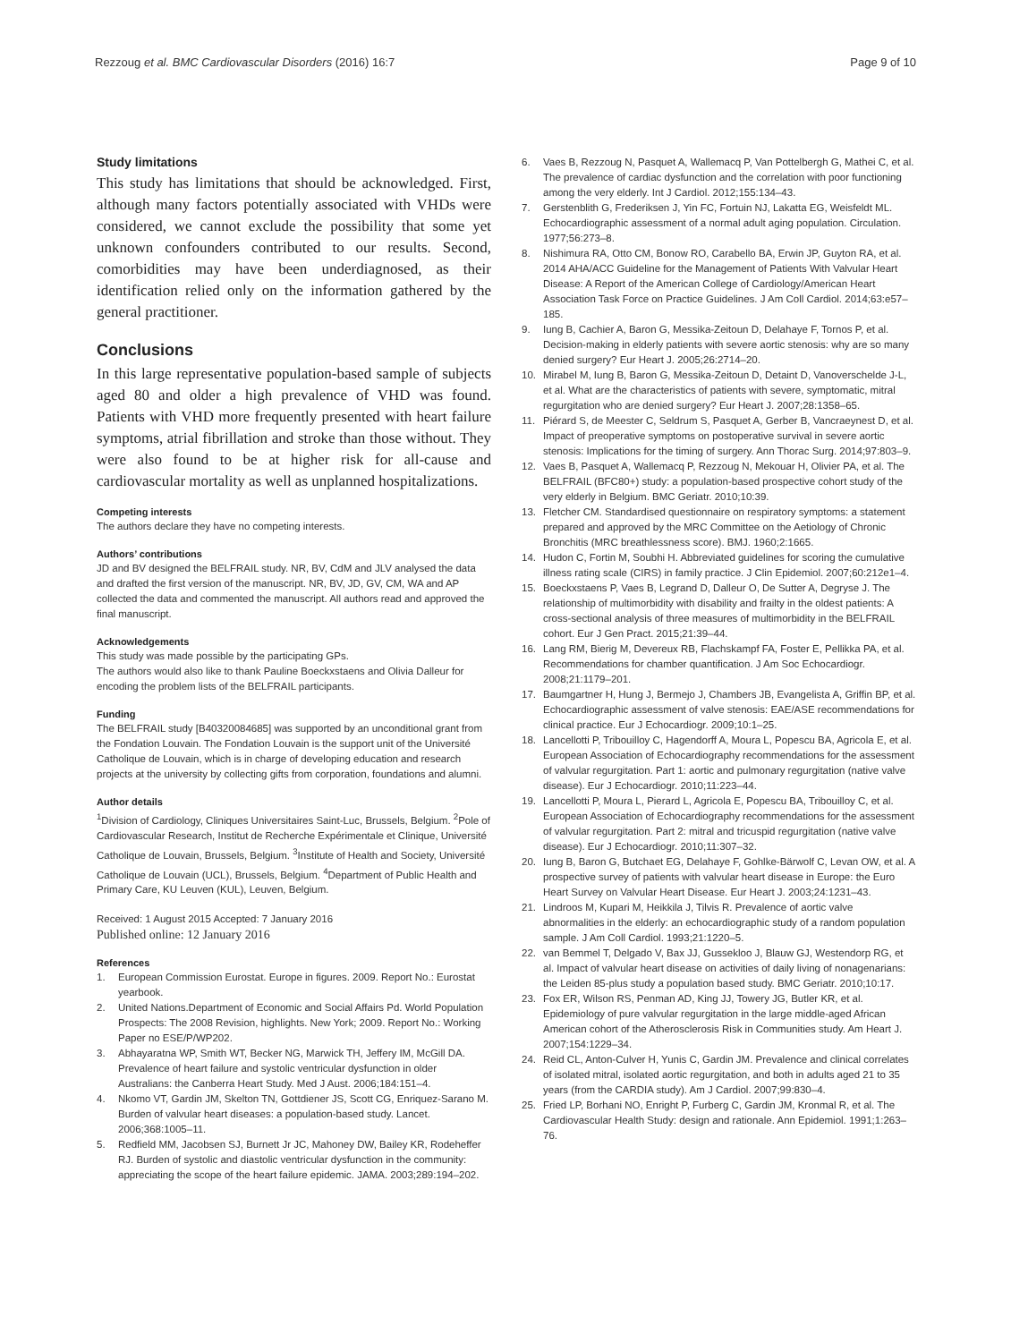Rezzoug et al. BMC Cardiovascular Disorders (2016) 16:7
Page 9 of 10
Study limitations
This study has limitations that should be acknowledged. First, although many factors potentially associated with VHDs were considered, we cannot exclude the possibility that some yet unknown confounders contributed to our results. Second, comorbidities may have been underdiagnosed, as their identification relied only on the information gathered by the general practitioner.
Conclusions
In this large representative population-based sample of subjects aged 80 and older a high prevalence of VHD was found. Patients with VHD more frequently presented with heart failure symptoms, atrial fibrillation and stroke than those without. They were also found to be at higher risk for all-cause and cardiovascular mortality as well as unplanned hospitalizations.
Competing interests
The authors declare they have no competing interests.
Authors’ contributions
JD and BV designed the BELFRAIL study. NR, BV, CdM and JLV analysed the data and drafted the first version of the manuscript. NR, BV, JD, GV, CM, WA and AP collected the data and commented the manuscript. All authors read and approved the final manuscript.
Acknowledgements
This study was made possible by the participating GPs.
The authors would also like to thank Pauline Boeckxstaens and Olivia Dalleur for encoding the problem lists of the BELFRAIL participants.
Funding
The BELFRAIL study [B40320084685] was supported by an unconditional grant from the Fondation Louvain. The Fondation Louvain is the support unit of the Université Catholique de Louvain, which is in charge of developing education and research projects at the university by collecting gifts from corporation, foundations and alumni.
Author details
<sup>1</sup> Division of Cardiology, Cliniques Universitaires Saint-Luc, Brussels, Belgium. <sup>2</sup>Pole of Cardiovascular Research, Institut de Recherche Expérimentale et Clinique, Université Catholique de Louvain, Brussels, Belgium. <sup>3</sup>Institute of Health and Society, Université Catholique de Louvain (UCL), Brussels, Belgium. <sup>4</sup>Department of Public Health and Primary Care, KU Leuven (KUL), Leuven, Belgium.
Received: 1 August 2015 Accepted: 7 January 2016
Published online: 12 January 2016
References
1. European Commission Eurostat. Europe in figures. 2009. Report No.: Eurostat yearbook.
2. United Nations.Department of Economic and Social Affairs Pd. World Population Prospects: The 2008 Revision, highlights. New York; 2009. Report No.: Working Paper no ESE/P/WP202.
3. Abhayaratna WP, Smith WT, Becker NG, Marwick TH, Jeffery IM, McGill DA. Prevalence of heart failure and systolic ventricular dysfunction in older Australians: the Canberra Heart Study. Med J Aust. 2006;184:151–4.
4. Nkomo VT, Gardin JM, Skelton TN, Gottdiener JS, Scott CG, Enriquez-Sarano M. Burden of valvular heart diseases: a population-based study. Lancet. 2006;368:1005–11.
5. Redfield MM, Jacobsen SJ, Burnett Jr JC, Mahoney DW, Bailey KR, Rodeheffer RJ. Burden of systolic and diastolic ventricular dysfunction in the community: appreciating the scope of the heart failure epidemic. JAMA. 2003;289:194–202.
6. Vaes B, Rezzoug N, Pasquet A, Wallemacq P, Van Pottelbergh G, Mathei C, et al. The prevalence of cardiac dysfunction and the correlation with poor functioning among the very elderly. Int J Cardiol. 2012;155:134–43.
7. Gerstenblith G, Frederiksen J, Yin FC, Fortuin NJ, Lakatta EG, Weisfeldt ML. Echocardiographic assessment of a normal adult aging population. Circulation. 1977;56:273–8.
8. Nishimura RA, Otto CM, Bonow RO, Carabello BA, Erwin JP, Guyton RA, et al. 2014 AHA/ACC Guideline for the Management of Patients With Valvular Heart Disease: A Report of the American College of Cardiology/American Heart Association Task Force on Practice Guidelines. J Am Coll Cardiol. 2014;63:e57–185.
9. Iung B, Cachier A, Baron G, Messika-Zeitoun D, Delahaye F, Tornos P, et al. Decision-making in elderly patients with severe aortic stenosis: why are so many denied surgery? Eur Heart J. 2005;26:2714–20.
10. Mirabel M, Iung B, Baron G, Messika-Zeitoun D, Detaint D, Vanoverschelde J-L, et al. What are the characteristics of patients with severe, symptomatic, mitral regurgitation who are denied surgery? Eur Heart J. 2007;28:1358–65.
11. Piérard S, de Meester C, Seldrum S, Pasquet A, Gerber B, Vancraeynest D, et al. Impact of preoperative symptoms on postoperative survival in severe aortic stenosis: Implications for the timing of surgery. Ann Thorac Surg. 2014;97:803–9.
12. Vaes B, Pasquet A, Wallemacq P, Rezzoug N, Mekouar H, Olivier PA, et al. The BELFRAIL (BFC80+) study: a population-based prospective cohort study of the very elderly in Belgium. BMC Geriatr. 2010;10:39.
13. Fletcher CM. Standardised questionnaire on respiratory symptoms: a statement prepared and approved by the MRC Committee on the Aetiology of Chronic Bronchitis (MRC breathlessness score). BMJ. 1960;2:1665.
14. Hudon C, Fortin M, Soubhi H. Abbreviated guidelines for scoring the cumulative illness rating scale (CIRS) in family practice. J Clin Epidemiol. 2007;60:212e1–4.
15. Boeckxstaens P, Vaes B, Legrand D, Dalleur O, De Sutter A, Degryse J. The relationship of multimorbidity with disability and frailty in the oldest patients: A cross-sectional analysis of three measures of multimorbidity in the BELFRAIL cohort. Eur J Gen Pract. 2015;21:39–44.
16. Lang RM, Bierig M, Devereux RB, Flachskampf FA, Foster E, Pellikka PA, et al. Recommendations for chamber quantification. J Am Soc Echocardiogr. 2008;21:1179–201.
17. Baumgartner H, Hung J, Bermejo J, Chambers JB, Evangelista A, Griffin BP, et al. Echocardiographic assessment of valve stenosis: EAE/ASE recommendations for clinical practice. Eur J Echocardiogr. 2009;10:1–25.
18. Lancellotti P, Tribouilloy C, Hagendorff A, Moura L, Popescu BA, Agricola E, et al. European Association of Echocardiography recommendations for the assessment of valvular regurgitation. Part 1: aortic and pulmonary regurgitation (native valve disease). Eur J Echocardiogr. 2010;11:223–44.
19. Lancellotti P, Moura L, Pierard L, Agricola E, Popescu BA, Tribouilloy C, et al. European Association of Echocardiography recommendations for the assessment of valvular regurgitation. Part 2: mitral and tricuspid regurgitation (native valve disease). Eur J Echocardiogr. 2010;11:307–32.
20. Iung B, Baron G, Butchaet EG, Delahaye F, Gohlke-Bärwolf C, Levan OW, et al. A prospective survey of patients with valvular heart disease in Europe: the Euro Heart Survey on Valvular Heart Disease. Eur Heart J. 2003;24:1231–43.
21. Lindroos M, Kupari M, Heikkila J, Tilvis R. Prevalence of aortic valve abnormalities in the elderly: an echocardiographic study of a random population sample. J Am Coll Cardiol. 1993;21:1220–5.
22. van Bemmel T, Delgado V, Bax JJ, Gussekloo J, Blauw GJ, Westendorp RG, et al. Impact of valvular heart disease on activities of daily living of nonagenarians: the Leiden 85-plus study a population based study. BMC Geriatr. 2010;10:17.
23. Fox ER, Wilson RS, Penman AD, King JJ, Towery JG, Butler KR, et al. Epidemiology of pure valvular regurgitation in the large middle-aged African American cohort of the Atherosclerosis Risk in Communities study. Am Heart J. 2007;154:1229–34.
24. Reid CL, Anton-Culver H, Yunis C, Gardin JM. Prevalence and clinical correlates of isolated mitral, isolated aortic regurgitation, and both in adults aged 21 to 35 years (from the CARDIA study). Am J Cardiol. 2007;99:830–4.
25. Fried LP, Borhani NO, Enright P, Furberg C, Gardin JM, Kronmal R, et al. The Cardiovascular Health Study: design and rationale. Ann Epidemiol. 1991;1:263–76.